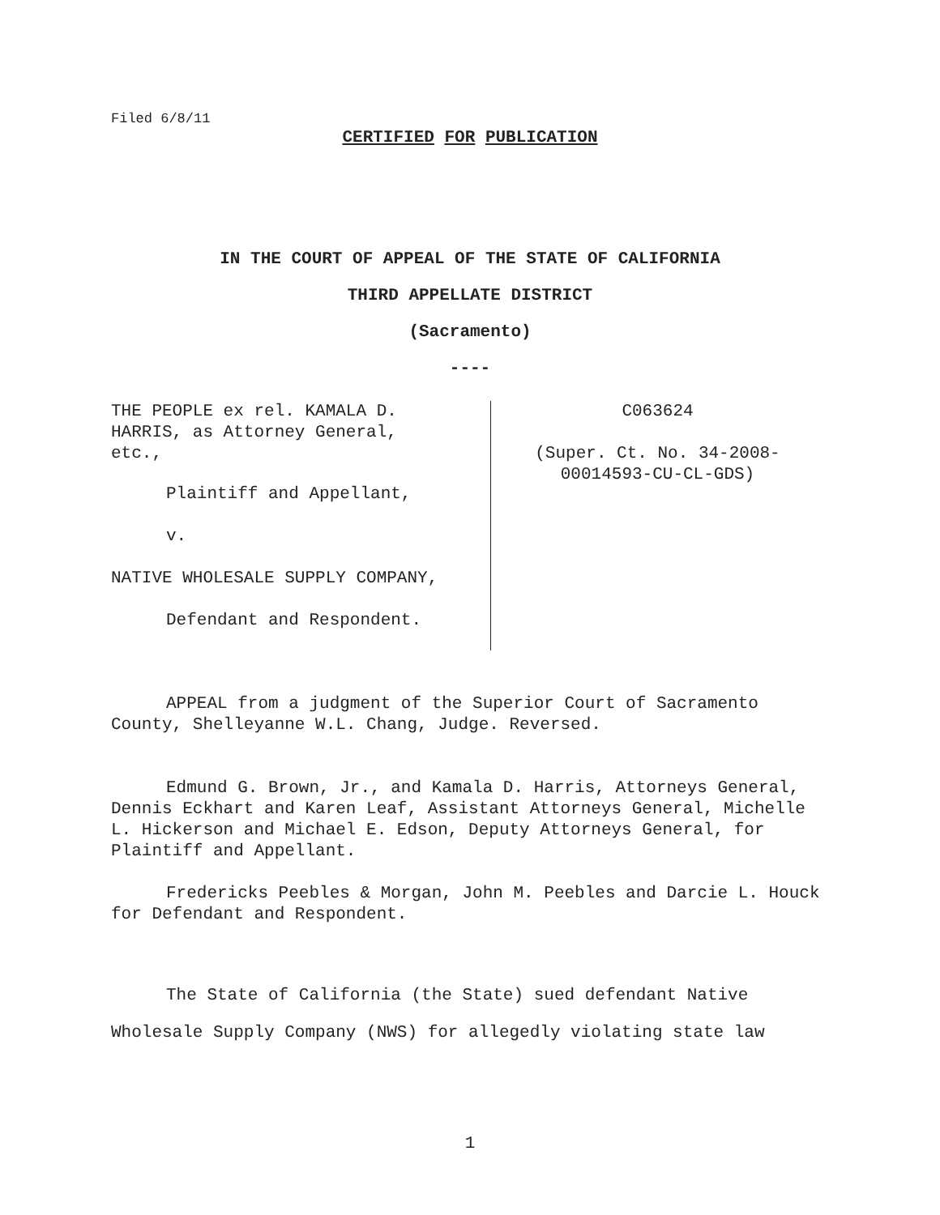Filed 6/8/11
CERTIFIED FOR PUBLICATION
IN THE COURT OF APPEAL OF THE STATE OF CALIFORNIA
THIRD APPELLATE DISTRICT
(Sacramento)
----
THE PEOPLE ex rel. KAMALA D.
HARRIS, as Attorney General,
etc.,
Plaintiff and Appellant,
v.
NATIVE WHOLESALE SUPPLY COMPANY,
Defendant and Respondent.
C063624
(Super. Ct. No. 34-2008-
00014593-CU-CL-GDS)
APPEAL from a judgment of the Superior Court of Sacramento County, Shelleyanne W.L. Chang, Judge. Reversed.
Edmund G. Brown, Jr., and Kamala D. Harris, Attorneys General, Dennis Eckhart and Karen Leaf, Assistant Attorneys General, Michelle L. Hickerson and Michael E. Edson, Deputy Attorneys General, for Plaintiff and Appellant.
Fredericks Peebles & Morgan, John M. Peebles and Darcie L. Houck for Defendant and Respondent.
The State of California (the State) sued defendant Native Wholesale Supply Company (NWS) for allegedly violating state law
1